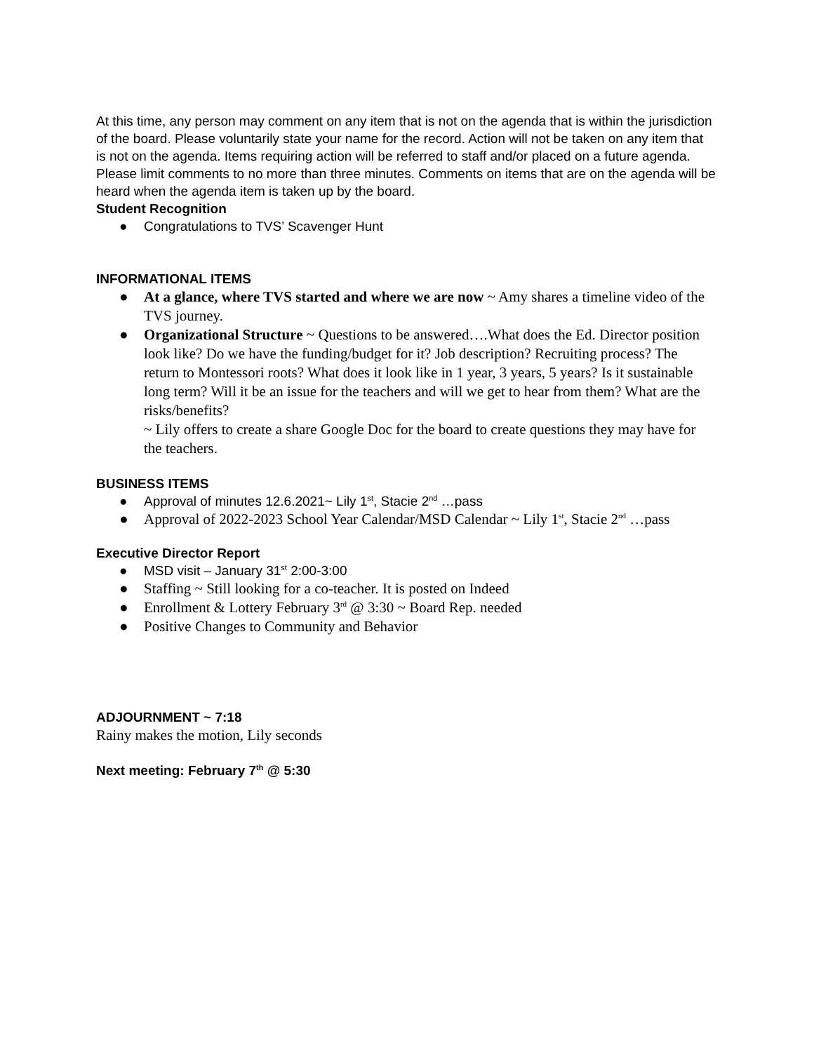At this time, any person may comment on any item that is not on the agenda that is within the jurisdiction of the board. Please voluntarily state your name for the record. Action will not be taken on any item that is not on the agenda. Items requiring action will be referred to staff and/or placed on a future agenda. Please limit comments to no more than three minutes. Comments on items that are on the agenda will be heard when the agenda item is taken up by the board.
Student Recognition
● Congratulations to TVS’ Scavenger Hunt
INFORMATIONAL ITEMS
● At a glance, where TVS started and where we are now ~ Amy shares a timeline video of the TVS journey.
● Organizational Structure ~ Questions to be answered….What does the Ed. Director position look like? Do we have the funding/budget for it? Job description? Recruiting process? The return to Montessori roots? What does it look like in 1 year, 3 years, 5 years? Is it sustainable long term? Will it be an issue for the teachers and will we get to hear from them? What are the risks/benefits?
~ Lily offers to create a share Google Doc for the board to create questions they may have for the teachers.
BUSINESS ITEMS
● Approval of minutes 12.6.2021~ Lily 1<sup>st</sup>, Stacie 2<sup>nd</sup> …pass
● Approval of 2022-2023 School Year Calendar/MSD Calendar ~ Lily 1<sup>st</sup>, Stacie 2<sup>nd</sup> …pass
Executive Director Report
● MSD visit – January 31<sup>st</sup> 2:00-3:00
● Staffing ~ Still looking for a co-teacher. It is posted on Indeed
● Enrollment & Lottery February 3<sup>rd</sup> @ 3:30 ~ Board Rep. needed
● Positive Changes to Community and Behavior
ADJOURNMENT ~ 7:18
Rainy makes the motion, Lily seconds
Next meeting: February 7<sup>th</sup> @ 5:30